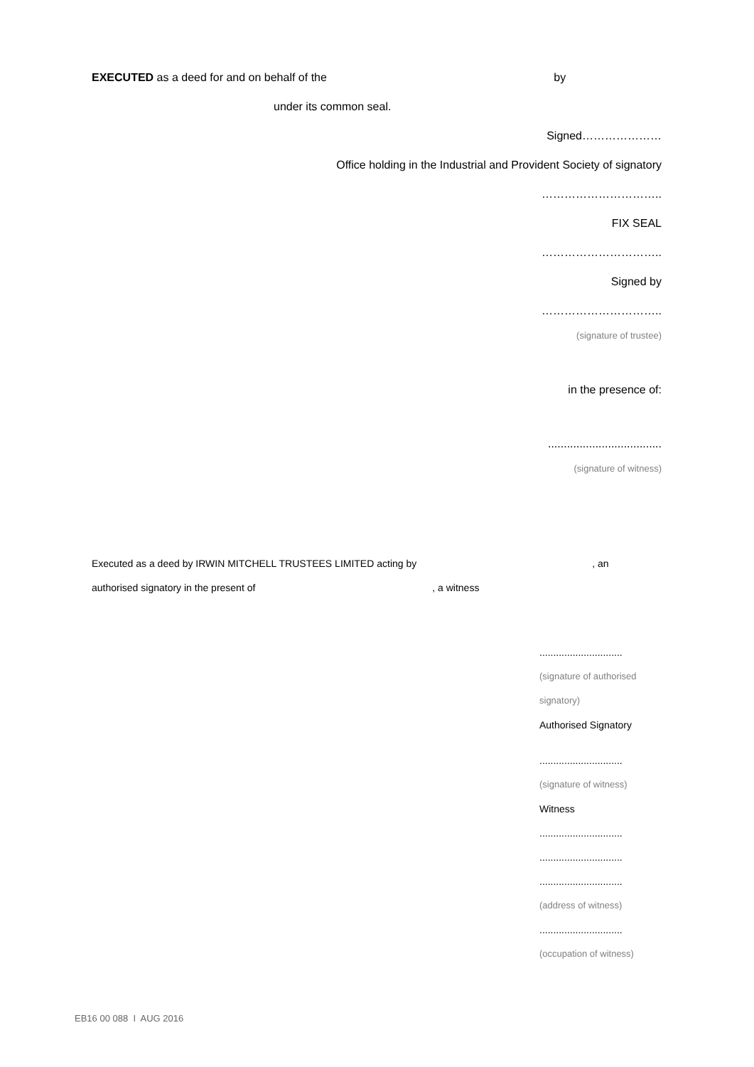EXECUTED as a deed for and on behalf of the by
under its common seal.
Signed…………………
Office holding in the Industrial and Provident Society of signatory
…………………………..
FIX SEAL
…………………………..
Signed by
…………………………..
(signature of trustee)
in the presence of:
....................................
(signature of witness)
Executed as a deed by IRWIN MITCHELL TRUSTEES LIMITED acting by , an
authorised signatory in the present of , a witness
..............................
(signature of authorised
signatory)
Authorised Signatory
..............................
(signature of witness)
Witness
..............................
..............................
..............................
(address of witness)
..............................
(occupation of witness)
EB16 00 088 I AUG 2016